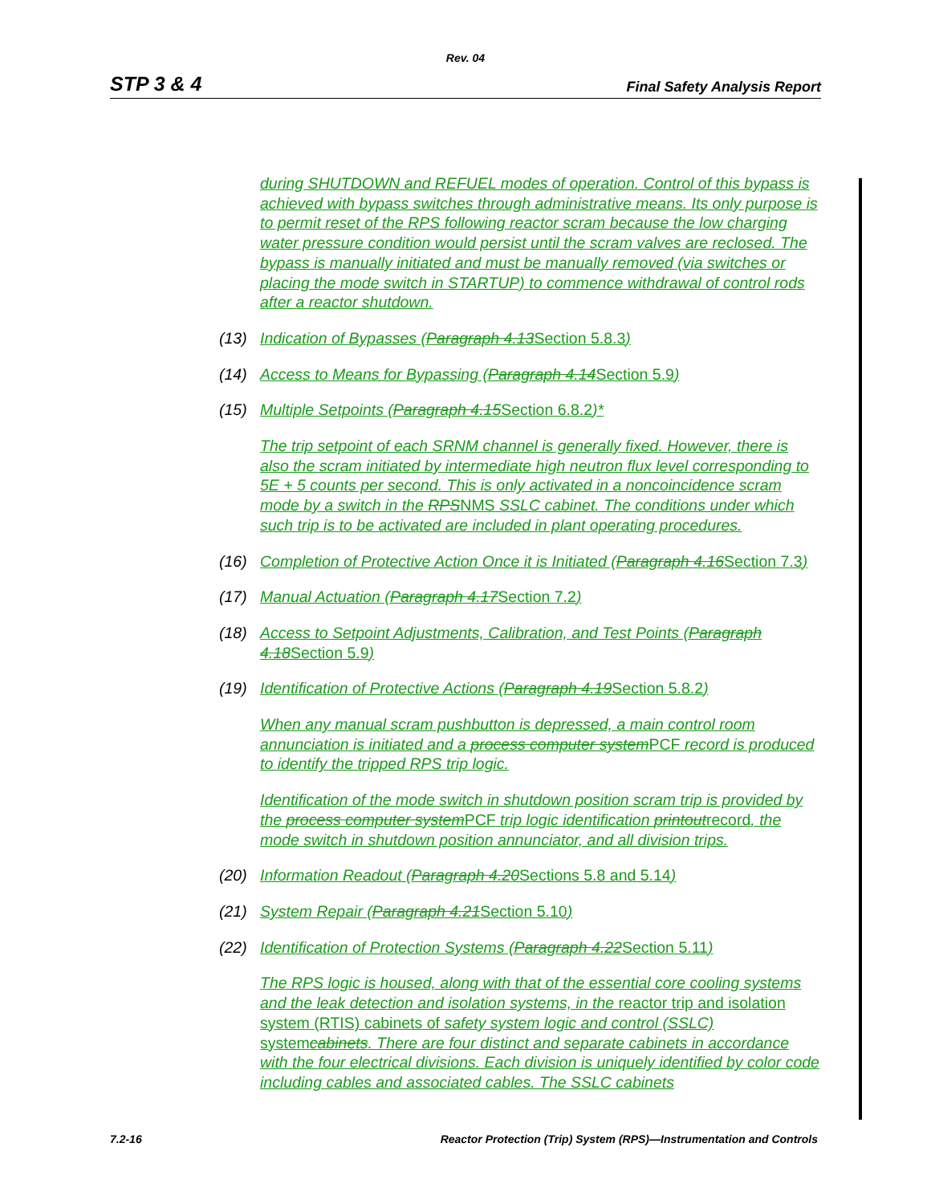Rev. 04
STP 3 & 4 Final Safety Analysis Report
during SHUTDOWN and REFUEL modes of operation. Control of this bypass is achieved with bypass switches through administrative means. Its only purpose is to permit reset of the RPS following reactor scram because the low charging water pressure condition would persist until the scram valves are reclosed. The bypass is manually initiated and must be manually removed (via switches or placing the mode switch in STARTUP) to commence withdrawal of control rods after a reactor shutdown.
(13) Indication of Bypasses (Paragraph 4.13 Section 5.8.3)
(14) Access to Means for Bypassing (Paragraph 4.14 Section 5.9)
(15) Multiple Setpoints (Paragraph 4.15 Section 6.8.2)*
The trip setpoint of each SRNM channel is generally fixed. However, there is also the scram initiated by intermediate high neutron flux level corresponding to 5E + 5 counts per second. This is only activated in a noncoincidence scram mode by a switch in the RPS NMS SSLC cabinet. The conditions under which such trip is to be activated are included in plant operating procedures.
(16) Completion of Protective Action Once it is Initiated (Paragraph 4.16 Section 7.3)
(17) Manual Actuation (Paragraph 4.17 Section 7.2)
(18) Access to Setpoint Adjustments, Calibration, and Test Points (Paragraph 4.18 Section 5.9)
(19) Identification of Protective Actions (Paragraph 4.19 Section 5.8.2)
When any manual scram pushbutton is depressed, a main control room annunciation is initiated and a process computer system PCF record is produced to identify the tripped RPS trip logic.
Identification of the mode switch in shutdown position scram trip is provided by the process computer system PCF trip logic identification printout record, the mode switch in shutdown position annunciator, and all division trips.
(20) Information Readout (Paragraph 4.20 Sections 5.8 and 5.14)
(21) System Repair (Paragraph 4.21 Section 5.10)
(22) Identification of Protection Systems (Paragraph 4.22 Section 5.11)
The RPS logic is housed, along with that of the essential core cooling systems and the leak detection and isolation systems, in the reactor trip and isolation system (RTIS) cabinets of safety system logic and control (SSLC) system cabinets. There are four distinct and separate cabinets in accordance with the four electrical divisions. Each division is uniquely identified by color code including cables and associated cables. The SSLC cabinets
7.2-16 Reactor Protection (Trip) System (RPS)—Instrumentation and Controls